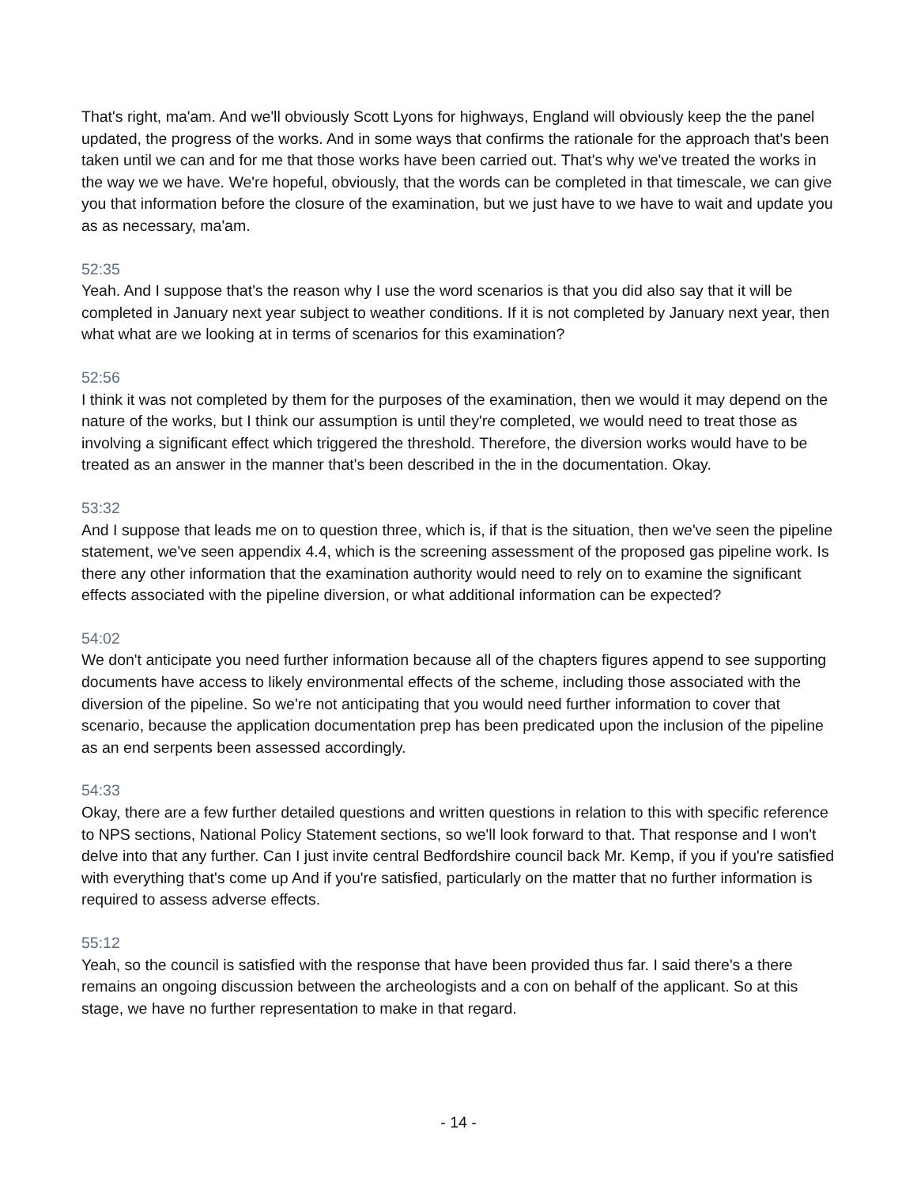That's right, ma'am. And we'll obviously Scott Lyons for highways, England will obviously keep the the panel updated, the progress of the works. And in some ways that confirms the rationale for the approach that's been taken until we can and for me that those works have been carried out. That's why we've treated the works in the way we we have. We're hopeful, obviously, that the words can be completed in that timescale, we can give you that information before the closure of the examination, but we just have to we have to wait and update you as as necessary, ma'am.
52:35
Yeah. And I suppose that's the reason why I use the word scenarios is that you did also say that it will be completed in January next year subject to weather conditions. If it is not completed by January next year, then what what are we looking at in terms of scenarios for this examination?
52:56
I think it was not completed by them for the purposes of the examination, then we would it may depend on the nature of the works, but I think our assumption is until they're completed, we would need to treat those as involving a significant effect which triggered the threshold. Therefore, the diversion works would have to be treated as an answer in the manner that's been described in the in the documentation. Okay.
53:32
And I suppose that leads me on to question three, which is, if that is the situation, then we've seen the pipeline statement, we've seen appendix 4.4, which is the screening assessment of the proposed gas pipeline work. Is there any other information that the examination authority would need to rely on to examine the significant effects associated with the pipeline diversion, or what additional information can be expected?
54:02
We don't anticipate you need further information because all of the chapters figures append to see supporting documents have access to likely environmental effects of the scheme, including those associated with the diversion of the pipeline. So we're not anticipating that you would need further information to cover that scenario, because the application documentation prep has been predicated upon the inclusion of the pipeline as an end serpents been assessed accordingly.
54:33
Okay, there are a few further detailed questions and written questions in relation to this with specific reference to NPS sections, National Policy Statement sections, so we'll look forward to that. That response and I won't delve into that any further. Can I just invite central Bedfordshire council back Mr. Kemp, if you if you're satisfied with everything that's come up And if you're satisfied, particularly on the matter that no further information is required to assess adverse effects.
55:12
Yeah, so the council is satisfied with the response that have been provided thus far. I said there's a there remains an ongoing discussion between the archeologists and a con on behalf of the applicant. So at this stage, we have no further representation to make in that regard.
- 14 -